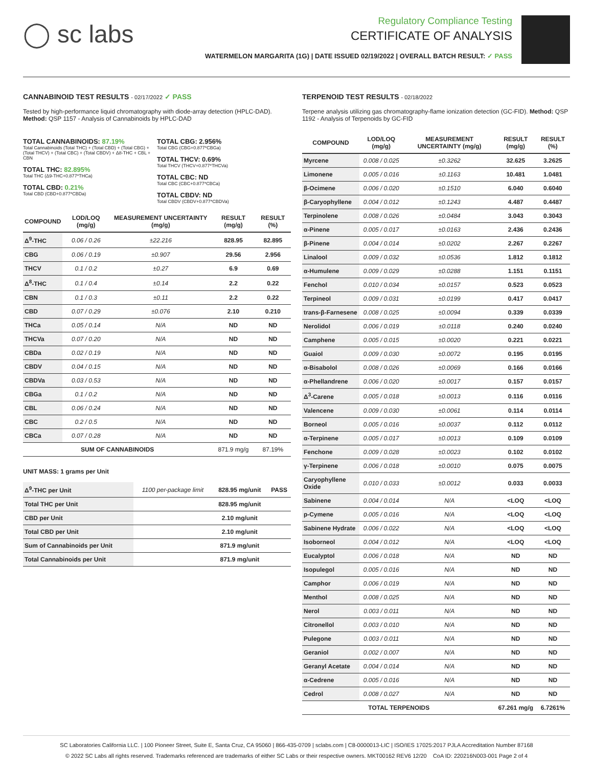◯ sc labs
Regulatory Compliance Testing
CERTIFICATE OF ANALYSIS
WATERMELON MARGARITA (1G) | DATE ISSUED 02/19/2022 | OVERALL BATCH RESULT: ✓ PASS
CANNABINOID TEST RESULTS - 02/17/2022 ✓ PASS
Tested by high-performance liquid chromatography with diode-array detection (HPLC-DAD). Method: QSP 1157 - Analysis of Cannabinoids by HPLC-DAD
TOTAL CANNABINOIDS: 87.19%
Total Cannabinoids (Total THC) + (Total CBD) + (Total CBG) + (Total THCV) + (Total CBC) + (Total CBDV) + Δ8-THC + CBL + CBN
TOTAL THC: 82.895%
Total THC (Δ9-THC+0.877*THCa)
TOTAL CBD: 0.21%
Total CBD (CBD+0.877*CBDa)
TOTAL CBG: 2.956%
Total CBG (CBG+0.877*CBGa)
TOTAL THCV: 0.69%
Total THCV (THCV+0.877*THCVa)
TOTAL CBC: ND
Total CBC (CBC+0.877*CBCa)
TOTAL CBDV: ND
Total CBDV (CBDV+0.877*CBDVa)
| COMPOUND | LOD/LOQ (mg/g) | MEASUREMENT UNCERTAINTY (mg/g) | RESULT (mg/g) | RESULT (%) |
| --- | --- | --- | --- | --- |
| Δ<sup>9</sup>-THC | 0.06 / 0.26 | ±22.216 | 828.95 | 82.895 |
| CBG | 0.06 / 0.19 | ±0.907 | 29.56 | 2.956 |
| THCV | 0.1 / 0.2 | ±0.27 | 6.9 | 0.69 |
| Δ<sup>8</sup>-THC | 0.1 / 0.4 | ±0.14 | 2.2 | 0.22 |
| CBN | 0.1 / 0.3 | ±0.11 | 2.2 | 0.22 |
| CBD | 0.07 / 0.29 | ±0.076 | 2.10 | 0.210 |
| THCa | 0.05 / 0.14 | N/A | ND | ND |
| THCVa | 0.07 / 0.20 | N/A | ND | ND |
| CBDa | 0.02 / 0.19 | N/A | ND | ND |
| CBDV | 0.04 / 0.15 | N/A | ND | ND |
| CBDVa | 0.03 / 0.53 | N/A | ND | ND |
| CBGa | 0.1 / 0.2 | N/A | ND | ND |
| CBL | 0.06 / 0.24 | N/A | ND | ND |
| CBC | 0.2 / 0.5 | N/A | ND | ND |
| CBCa | 0.07 / 0.28 | N/A | ND | ND |
| SUM OF CANNABINOIDS | | | 871.9 mg/g | 87.19% |
UNIT MASS: 1 grams per Unit
| Δ<sup>9</sup>-THC per Unit | 1100 per-package limit | 828.95 mg/unit | PASS |
| Total THC per Unit | | 828.95 mg/unit | |
| CBD per Unit | | 2.10 mg/unit | |
| Total CBD per Unit | | 2.10 mg/unit | |
| Sum of Cannabinoids per Unit | | 871.9 mg/unit | |
| Total Cannabinoids per Unit | | 871.9 mg/unit | |
TERPENOID TEST RESULTS - 02/18/2022
Terpene analysis utilizing gas chromatography-flame ionization detection (GC-FID). Method: QSP 1192 - Analysis of Terpenoids by GC-FID
| COMPOUND | LOD/LOQ (mg/g) | MEASUREMENT UNCERTAINTY (mg/g) | RESULT (mg/g) | RESULT (%) |
| --- | --- | --- | --- | --- |
| Myrcene | 0.008 / 0.025 | ±0.3262 | 32.625 | 3.2625 |
| Limonene | 0.005 / 0.016 | ±0.1163 | 10.481 | 1.0481 |
| β-Ocimene | 0.006 / 0.020 | ±0.1510 | 6.040 | 0.6040 |
| β-Caryophyllene | 0.004 / 0.012 | ±0.1243 | 4.487 | 0.4487 |
| Terpinolene | 0.008 / 0.026 | ±0.0484 | 3.043 | 0.3043 |
| α-Pinene | 0.005 / 0.017 | ±0.0163 | 2.436 | 0.2436 |
| β-Pinene | 0.004 / 0.014 | ±0.0202 | 2.267 | 0.2267 |
| Linalool | 0.009 / 0.032 | ±0.0536 | 1.812 | 0.1812 |
| α-Humulene | 0.009 / 0.029 | ±0.0288 | 1.151 | 0.1151 |
| Fenchol | 0.010 / 0.034 | ±0.0157 | 0.523 | 0.0523 |
| Terpineol | 0.009 / 0.031 | ±0.0199 | 0.417 | 0.0417 |
| trans-β-Farnesene | 0.008 / 0.025 | ±0.0094 | 0.339 | 0.0339 |
| Nerolidol | 0.006 / 0.019 | ±0.0118 | 0.240 | 0.0240 |
| Camphene | 0.005 / 0.015 | ±0.0020 | 0.221 | 0.0221 |
| Guaiol | 0.009 / 0.030 | ±0.0072 | 0.195 | 0.0195 |
| α-Bisabolol | 0.008 / 0.026 | ±0.0069 | 0.166 | 0.0166 |
| α-Phellandrene | 0.006 / 0.020 | ±0.0017 | 0.157 | 0.0157 |
| Δ<sup>3</sup>-Carene | 0.005 / 0.018 | ±0.0013 | 0.116 | 0.0116 |
| Valencene | 0.009 / 0.030 | ±0.0061 | 0.114 | 0.0114 |
| Borneol | 0.005 / 0.016 | ±0.0037 | 0.112 | 0.0112 |
| α-Terpinene | 0.005 / 0.017 | ±0.0013 | 0.109 | 0.0109 |
| Fenchone | 0.009 / 0.028 | ±0.0023 | 0.102 | 0.0102 |
| γ-Terpinene | 0.006 / 0.018 | ±0.0010 | 0.075 | 0.0075 |
| Caryophyllene Oxide | 0.010 / 0.033 | ±0.0012 | 0.033 | 0.0033 |
| Sabinene | 0.004 / 0.014 | N/A | <LOQ | <LOQ |
| p-Cymene | 0.005 / 0.016 | N/A | <LOQ | <LOQ |
| Sabinene Hydrate | 0.006 / 0.022 | N/A | <LOQ | <LOQ |
| Isoborneol | 0.004 / 0.012 | N/A | <LOQ | <LOQ |
| Eucalyptol | 0.006 / 0.018 | N/A | ND | ND |
| Isopulegol | 0.005 / 0.016 | N/A | ND | ND |
| Camphor | 0.006 / 0.019 | N/A | ND | ND |
| Menthol | 0.008 / 0.025 | N/A | ND | ND |
| Nerol | 0.003 / 0.011 | N/A | ND | ND |
| Citronellol | 0.003 / 0.010 | N/A | ND | ND |
| Pulegone | 0.003 / 0.011 | N/A | ND | ND |
| Geraniol | 0.002 / 0.007 | N/A | ND | ND |
| Geranyl Acetate | 0.004 / 0.014 | N/A | ND | ND |
| α-Cedrene | 0.005 / 0.016 | N/A | ND | ND |
| Cedrol | 0.008 / 0.027 | N/A | ND | ND |
| TOTAL TERPENOIDS | | | 67.261 mg/g | 6.7261% |
SC Laboratories California LLC. | 100 Pioneer Street, Suite E, Santa Cruz, CA 95060 | 866-435-0709 | sclabs.com | C8-0000013-LIC | ISO/IES 17025:2017 PJLA Accreditation Number 87168
© 2022 SC Labs all rights reserved. Trademarks referenced are trademarks of either SC Labs or their respective owners. MKT00162 REV6 12/20 CoA ID: 220216N003-001 Page 2 of 4